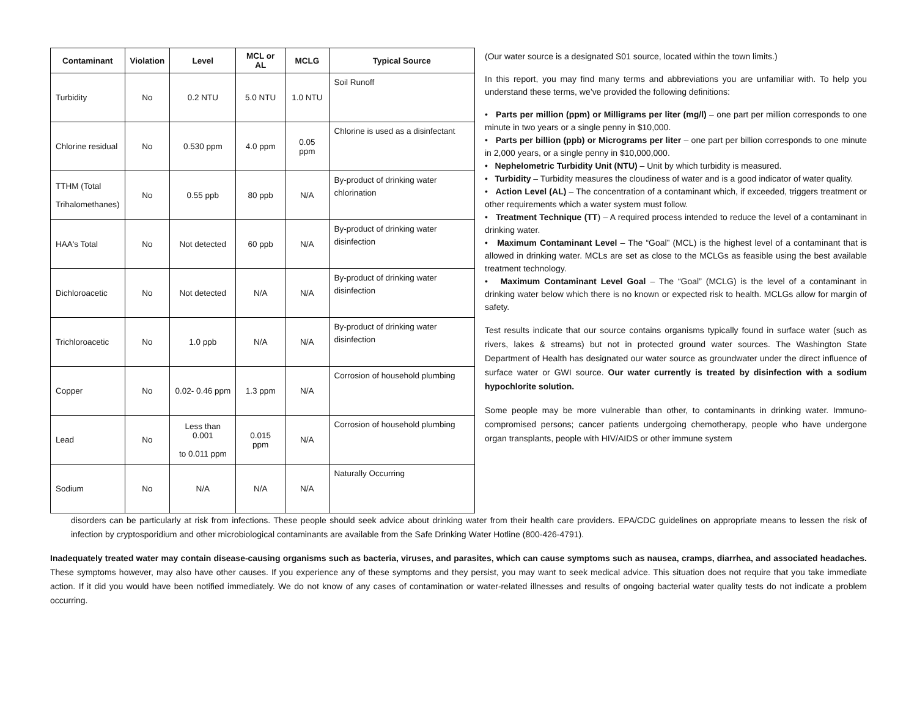| Contaminant | Violation | Level | MCL or AL | MCLG | Typical Source |
| --- | --- | --- | --- | --- | --- |
| Turbidity | No | 0.2 NTU | 5.0 NTU | 1.0 NTU | Soil Runoff |
| Chlorine residual | No | 0.530 ppm | 4.0 ppm | 0.05 ppm | Chlorine is used as a disinfectant |
| TTHM (Total Trihalomethanes) | No | 0.55 ppb | 80 ppb | N/A | By-product of drinking water chlorination |
| HAA's Total | No | Not detected | 60 ppb | N/A | By-product of drinking water disinfection |
| Dichloroacetic | No | Not detected | N/A | N/A | By-product of drinking water disinfection |
| Trichloroacetic | No | 1.0 ppb | N/A | N/A | By-product of drinking water disinfection |
| Copper | No | 0.02- 0.46 ppm | 1.3 ppm | N/A | Corrosion of household plumbing |
| Lead | No | Less than 0.001 to 0.011 ppm | 0.015 ppm | N/A | Corrosion of household plumbing |
| Sodium | No | N/A | N/A | N/A | Naturally Occurring |
(Our water source is a designated S01 source, located within the town limits.)
In this report, you may find many terms and abbreviations you are unfamiliar with. To help you understand these terms, we’ve provided the following definitions:
• Parts per million (ppm) or Milligrams per liter (mg/l) – one part per million corresponds to one minute in two years or a single penny in $10,000.
• Parts per billion (ppb) or Micrograms per liter – one part per billion corresponds to one minute in 2,000 years, or a single penny in $10,000,000.
• Nephelometric Turbidity Unit (NTU) – Unit by which turbidity is measured.
• Turbidity – Turbidity measures the cloudiness of water and is a good indicator of water quality.
• Action Level (AL) – The concentration of a contaminant which, if exceeded, triggers treatment or other requirements which a water system must follow.
• Treatment Technique (TT) – A required process intended to reduce the level of a contaminant in drinking water.
• Maximum Contaminant Level – The “Goal” (MCL) is the highest level of a contaminant that is allowed in drinking water. MCLs are set as close to the MCLGs as feasible using the best available treatment technology.
• Maximum Contaminant Level Goal – The “Goal” (MCLG) is the level of a contaminant in drinking water below which there is no known or expected risk to health. MCLGs allow for margin of safety.
Test results indicate that our source contains organisms typically found in surface water (such as rivers, lakes & streams) but not in protected ground water sources. The Washington State Department of Health has designated our water source as groundwater under the direct influence of surface water or GWI source. Our water currently is treated by disinfection with a sodium hypochlorite solution.
Some people may be more vulnerable than other, to contaminants in drinking water. Immuno-compromised persons; cancer patients undergoing chemotherapy, people who have undergone organ transplants, people with HIV/AIDS or other immune system
disorders can be particularly at risk from infections. These people should seek advice about drinking water from their health care providers. EPA/CDC guidelines on appropriate means to lessen the risk of infection by cryptosporidium and other microbiological contaminants are available from the Safe Drinking Water Hotline (800-426-4791).
Inadequately treated water may contain disease-causing organisms such as bacteria, viruses, and parasites, which can cause symptoms such as nausea, cramps, diarrhea, and associated headaches. These symptoms however, may also have other causes. If you experience any of these symptoms and they persist, you may want to seek medical advice. This situation does not require that you take immediate action. If it did you would have been notified immediately. We do not know of any cases of contamination or water-related illnesses and results of ongoing bacterial water quality tests do not indicate a problem occurring.